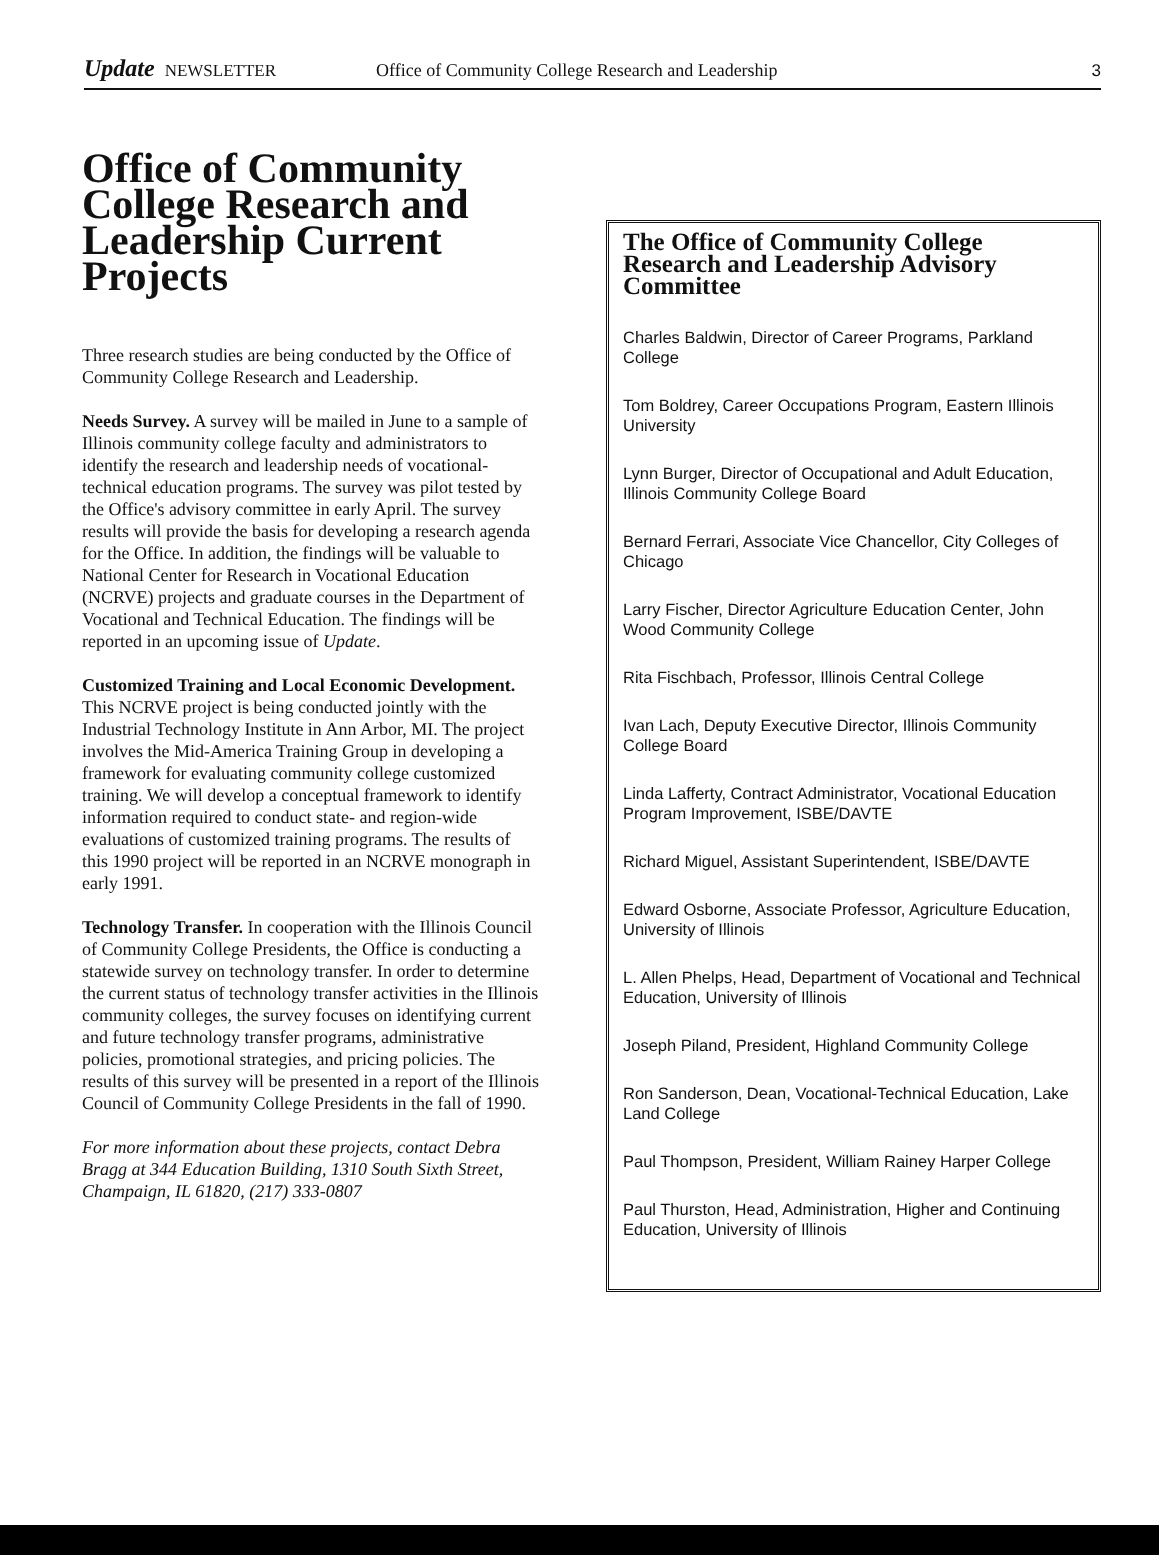Update NEWSLETTER Office of Community College Research and Leadership 3
Office of Community College Research and Leadership Current Projects
Three research studies are being conducted by the Office of Community College Research and Leadership.
Needs Survey. A survey will be mailed in June to a sample of Illinois community college faculty and administrators to identify the research and leadership needs of vocational-technical education programs. The survey was pilot tested by the Office's advisory committee in early April. The survey results will provide the basis for developing a research agenda for the Office. In addition, the findings will be valuable to National Center for Research in Vocational Education (NCRVE) projects and graduate courses in the Department of Vocational and Technical Education. The findings will be reported in an upcoming issue of Update.
Customized Training and Local Economic Development. This NCRVE project is being conducted jointly with the Industrial Technology Institute in Ann Arbor, MI. The project involves the Mid-America Training Group in developing a framework for evaluating community college customized training. We will develop a conceptual framework to identify information required to conduct state- and region-wide evaluations of customized training programs. The results of this 1990 project will be reported in an NCRVE monograph in early 1991.
Technology Transfer. In cooperation with the Illinois Council of Community College Presidents, the Office is conducting a statewide survey on technology transfer. In order to determine the current status of technology transfer activities in the Illinois community colleges, the survey focuses on identifying current and future technology transfer programs, administrative policies, promotional strategies, and pricing policies. The results of this survey will be presented in a report of the Illinois Council of Community College Presidents in the fall of 1990.
For more information about these projects, contact Debra Bragg at 344 Education Building, 1310 South Sixth Street, Champaign, IL 61820, (217) 333-0807
The Office of Community College Research and Leadership Advisory Committee
Charles Baldwin, Director of Career Programs, Parkland College
Tom Boldrey, Career Occupations Program, Eastern Illinois University
Lynn Burger, Director of Occupational and Adult Education, Illinois Community College Board
Bernard Ferrari, Associate Vice Chancellor, City Colleges of Chicago
Larry Fischer, Director Agriculture Education Center, John Wood Community College
Rita Fischbach, Professor, Illinois Central College
Ivan Lach, Deputy Executive Director, Illinois Community College Board
Linda Lafferty, Contract Administrator, Vocational Education Program Improvement, ISBE/DAVTE
Richard Miguel, Assistant Superintendent, ISBE/DAVTE
Edward Osborne, Associate Professor, Agriculture Education, University of Illinois
L. Allen Phelps, Head, Department of Vocational and Technical Education, University of Illinois
Joseph Piland, President, Highland Community College
Ron Sanderson, Dean, Vocational-Technical Education, Lake Land College
Paul Thompson, President, William Rainey Harper College
Paul Thurston, Head, Administration, Higher and Continuing Education, University of Illinois